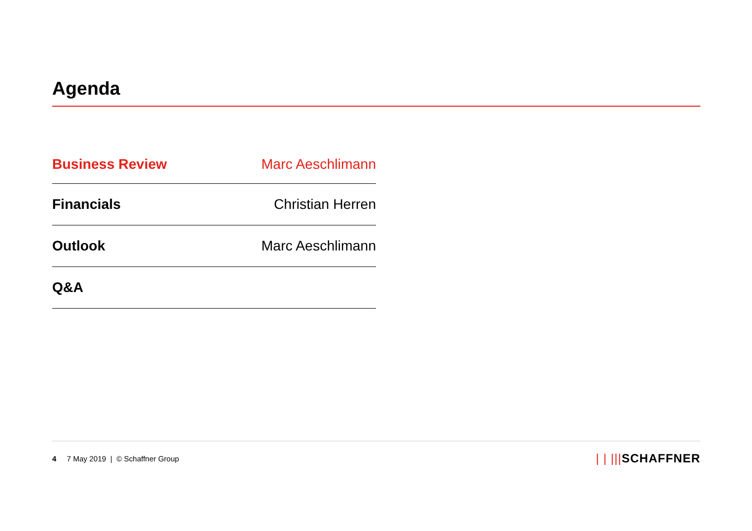Agenda
| Business Review | Marc Aeschlimann |
| Financials | Christian Herren |
| Outlook | Marc Aeschlimann |
| Q&A | |
4 7 May 2019 | © Schaffner Group
| | |||SCHAFFNER